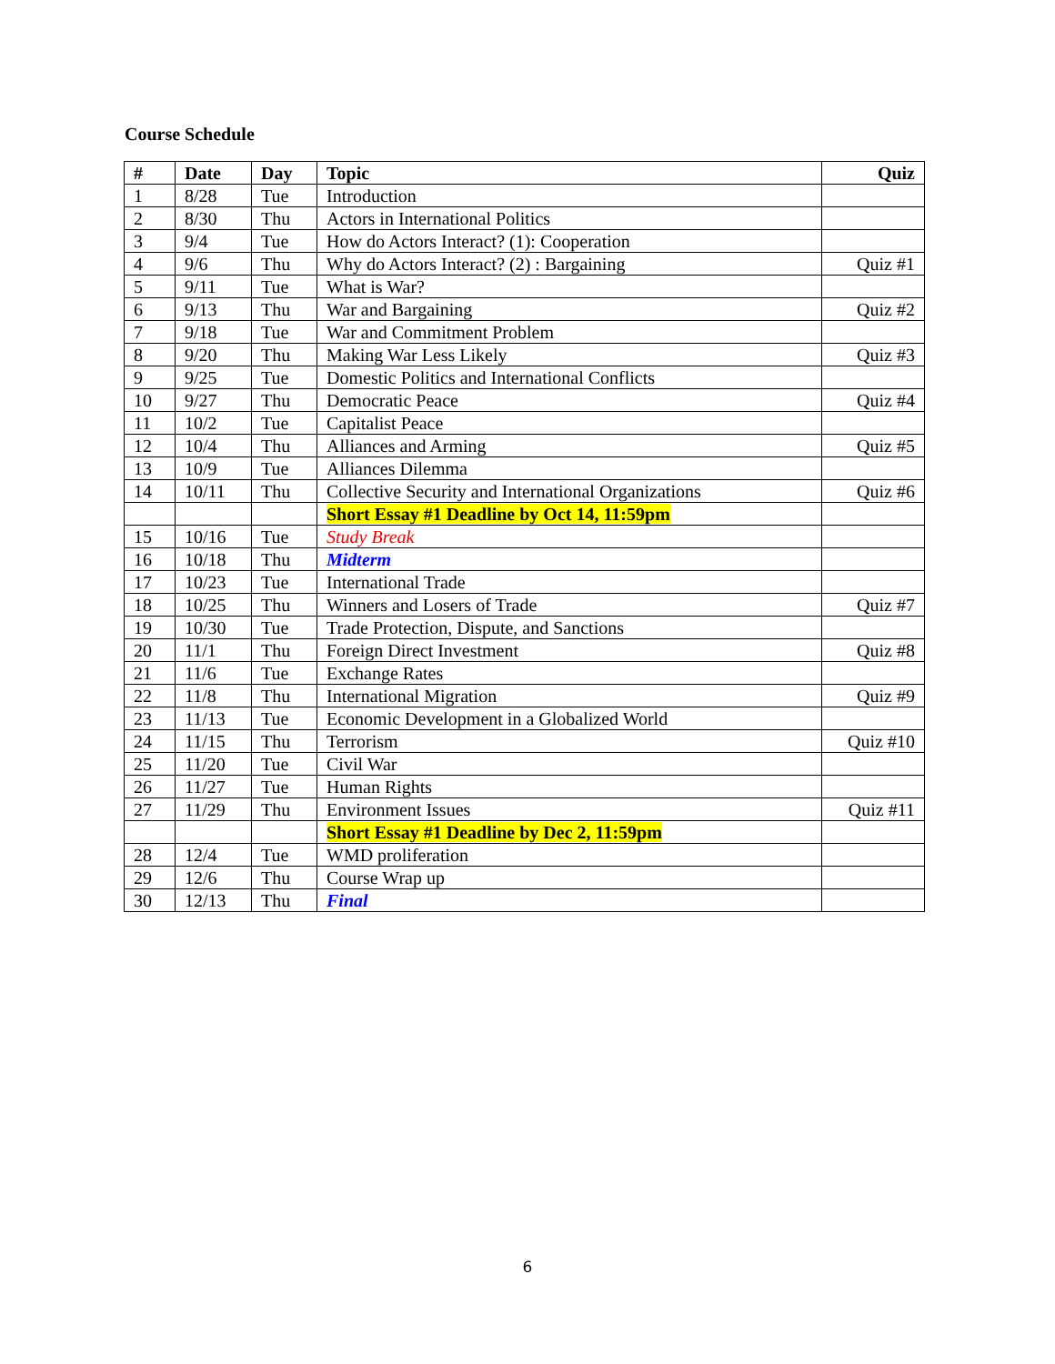Course Schedule
| # | Date | Day | Topic | Quiz |
| --- | --- | --- | --- | --- |
| 1 | 8/28 | Tue | Introduction | |
| 2 | 8/30 | Thu | Actors in International Politics | |
| 3 | 9/4 | Tue | How do Actors Interact? (1): Cooperation | |
| 4 | 9/6 | Thu | Why do Actors Interact? (2) : Bargaining | Quiz #1 |
| 5 | 9/11 | Tue | What is War? | |
| 6 | 9/13 | Thu | War and Bargaining | Quiz #2 |
| 7 | 9/18 | Tue | War and Commitment Problem | |
| 8 | 9/20 | Thu | Making War Less Likely | Quiz #3 |
| 9 | 9/25 | Tue | Domestic Politics and International Conflicts | |
| 10 | 9/27 | Thu | Democratic Peace | Quiz #4 |
| 11 | 10/2 | Tue | Capitalist Peace | |
| 12 | 10/4 | Thu | Alliances and Arming | Quiz #5 |
| 13 | 10/9 | Tue | Alliances Dilemma | |
| 14 | 10/11 | Thu | Collective Security and International Organizations | Quiz #6 |
| | | | Short Essay #1 Deadline by Oct 14, 11:59pm | |
| 15 | 10/16 | Tue | Study Break | |
| 16 | 10/18 | Thu | Midterm | |
| 17 | 10/23 | Tue | International Trade | |
| 18 | 10/25 | Thu | Winners and Losers of Trade | Quiz #7 |
| 19 | 10/30 | Tue | Trade Protection, Dispute, and Sanctions | |
| 20 | 11/1 | Thu | Foreign Direct Investment | Quiz #8 |
| 21 | 11/6 | Tue | Exchange Rates | |
| 22 | 11/8 | Thu | International Migration | Quiz #9 |
| 23 | 11/13 | Tue | Economic Development in a Globalized World | |
| 24 | 11/15 | Thu | Terrorism | Quiz #10 |
| 25 | 11/20 | Tue | Civil War | |
| 26 | 11/27 | Tue | Human Rights | |
| 27 | 11/29 | Thu | Environment Issues | Quiz #11 |
| | | | Short Essay #1 Deadline by Dec 2, 11:59pm | |
| 28 | 12/4 | Tue | WMD proliferation | |
| 29 | 12/6 | Thu | Course Wrap up | |
| 30 | 12/13 | Thu | Final | |
6